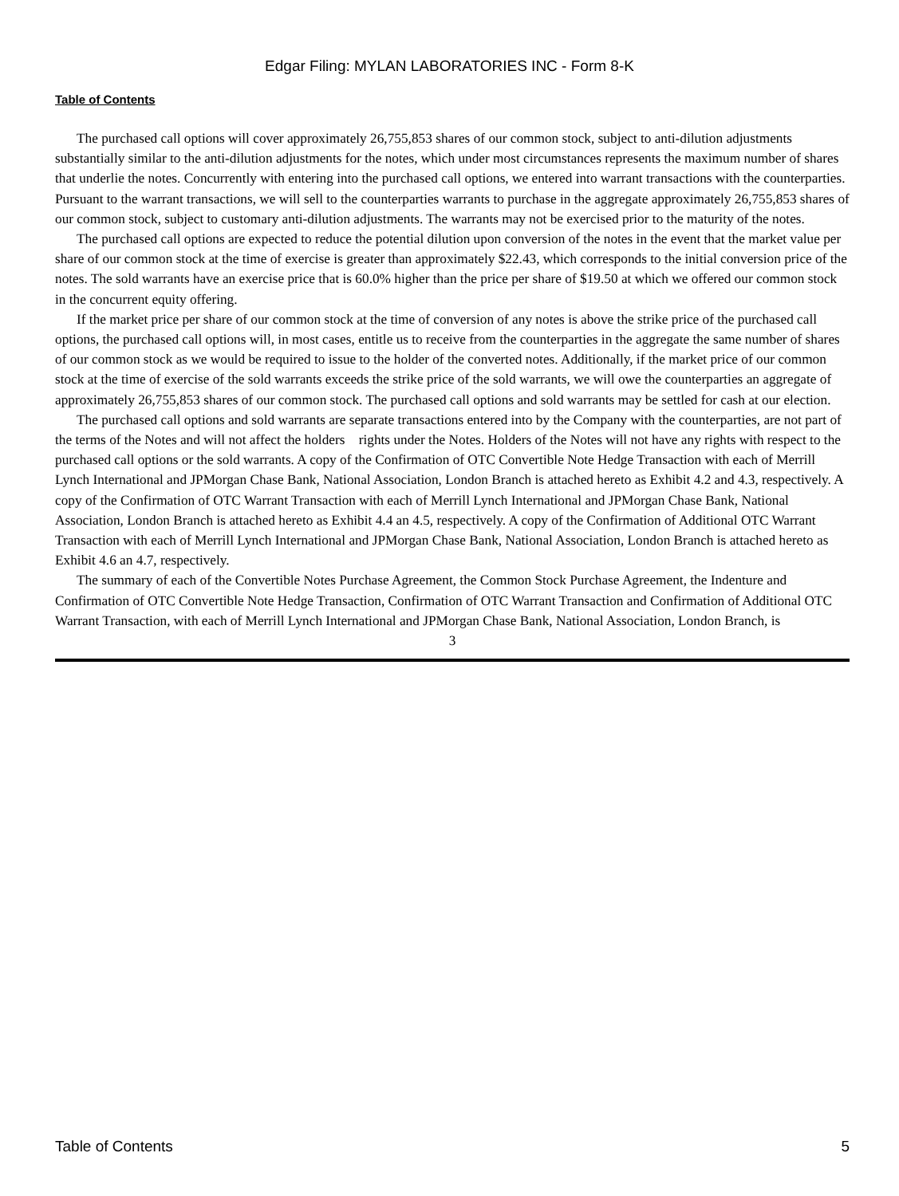Edgar Filing: MYLAN LABORATORIES INC - Form 8-K
Table of Contents
The purchased call options will cover approximately 26,755,853 shares of our common stock, subject to anti-dilution adjustments substantially similar to the anti-dilution adjustments for the notes, which under most circumstances represents the maximum number of shares that underlie the notes. Concurrently with entering into the purchased call options, we entered into warrant transactions with the counterparties. Pursuant to the warrant transactions, we will sell to the counterparties warrants to purchase in the aggregate approximately 26,755,853 shares of our common stock, subject to customary anti-dilution adjustments. The warrants may not be exercised prior to the maturity of the notes.
The purchased call options are expected to reduce the potential dilution upon conversion of the notes in the event that the market value per share of our common stock at the time of exercise is greater than approximately $22.43, which corresponds to the initial conversion price of the notes. The sold warrants have an exercise price that is 60.0% higher than the price per share of $19.50 at which we offered our common stock in the concurrent equity offering.
If the market price per share of our common stock at the time of conversion of any notes is above the strike price of the purchased call options, the purchased call options will, in most cases, entitle us to receive from the counterparties in the aggregate the same number of shares of our common stock as we would be required to issue to the holder of the converted notes. Additionally, if the market price of our common stock at the time of exercise of the sold warrants exceeds the strike price of the sold warrants, we will owe the counterparties an aggregate of approximately 26,755,853 shares of our common stock. The purchased call options and sold warrants may be settled for cash at our election.
The purchased call options and sold warrants are separate transactions entered into by the Company with the counterparties, are not part of the terms of the Notes and will not affect the holders rights under the Notes. Holders of the Notes will not have any rights with respect to the purchased call options or the sold warrants. A copy of the Confirmation of OTC Convertible Note Hedge Transaction with each of Merrill Lynch International and JPMorgan Chase Bank, National Association, London Branch is attached hereto as Exhibit 4.2 and 4.3, respectively. A copy of the Confirmation of OTC Warrant Transaction with each of Merrill Lynch International and JPMorgan Chase Bank, National Association, London Branch is attached hereto as Exhibit 4.4 an 4.5, respectively. A copy of the Confirmation of Additional OTC Warrant Transaction with each of Merrill Lynch International and JPMorgan Chase Bank, National Association, London Branch is attached hereto as Exhibit 4.6 an 4.7, respectively.
The summary of each of the Convertible Notes Purchase Agreement, the Common Stock Purchase Agreement, the Indenture and Confirmation of OTC Convertible Note Hedge Transaction, Confirmation of OTC Warrant Transaction and Confirmation of Additional OTC Warrant Transaction, with each of Merrill Lynch International and JPMorgan Chase Bank, National Association, London Branch, is
3
Table of Contents 5